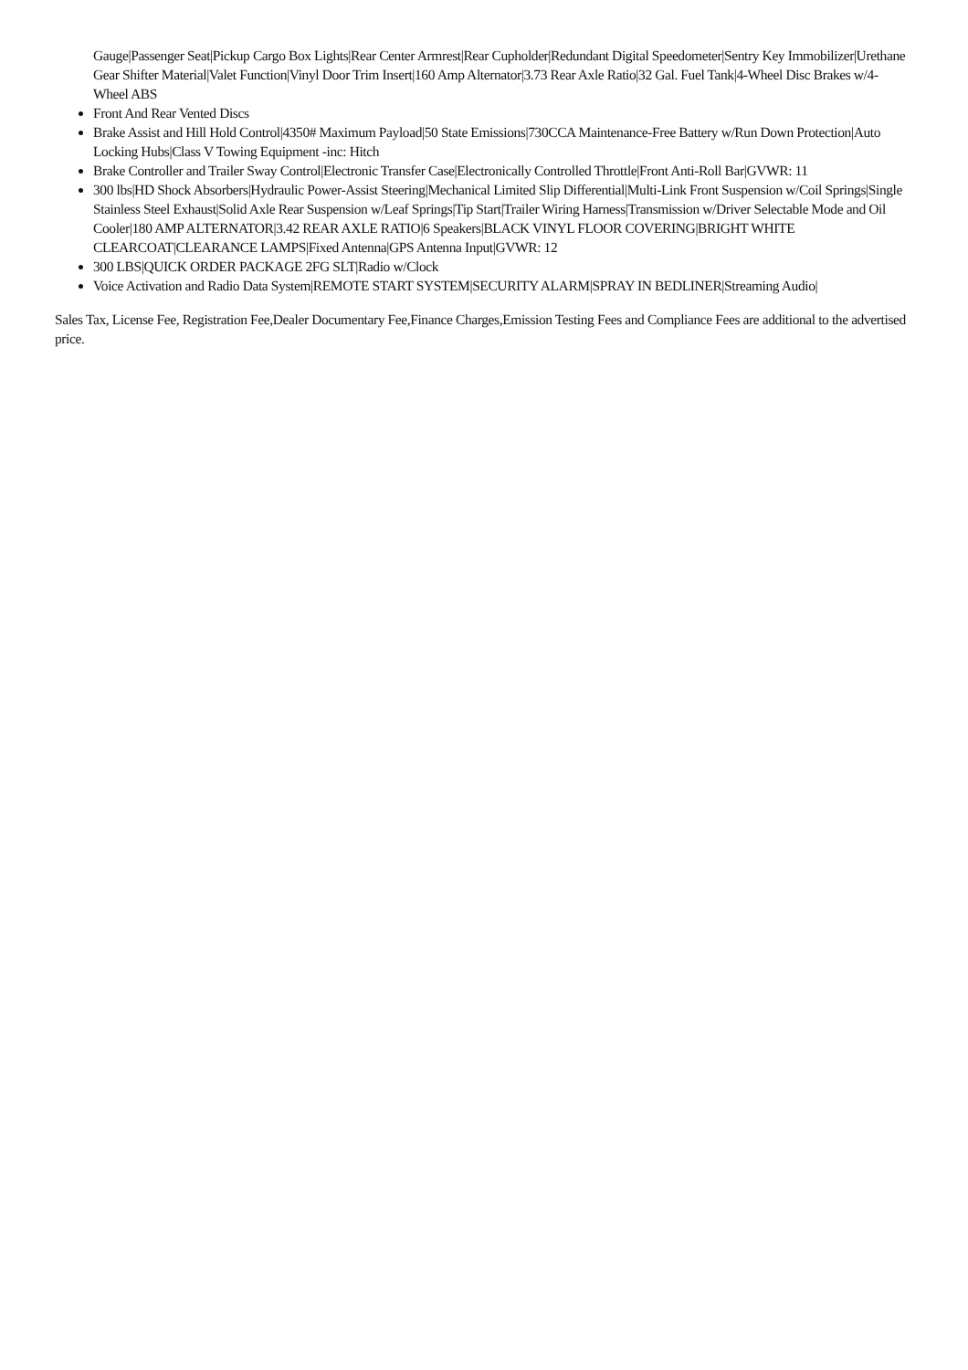Gauge|Passenger Seat|Pickup Cargo Box Lights|Rear Center Armrest|Rear Cupholder|Redundant Digital Speedometer|Sentry Key Immobilizer|Urethane Gear Shifter Material|Valet Function|Vinyl Door Trim Insert|160 Amp Alternator|3.73 Rear Axle Ratio|32 Gal. Fuel Tank|4-Wheel Disc Brakes w/4-Wheel ABS
Front And Rear Vented Discs
Brake Assist and Hill Hold Control|4350# Maximum Payload|50 State Emissions|730CCA Maintenance-Free Battery w/Run Down Protection|Auto Locking Hubs|Class V Towing Equipment -inc: Hitch
Brake Controller and Trailer Sway Control|Electronic Transfer Case|Electronically Controlled Throttle|Front Anti-Roll Bar|GVWR: 11
300 lbs|HD Shock Absorbers|Hydraulic Power-Assist Steering|Mechanical Limited Slip Differential|Multi-Link Front Suspension w/Coil Springs|Single Stainless Steel Exhaust|Solid Axle Rear Suspension w/Leaf Springs|Tip Start|Trailer Wiring Harness|Transmission w/Driver Selectable Mode and Oil Cooler|180 AMP ALTERNATOR|3.42 REAR AXLE RATIO|6 Speakers|BLACK VINYL FLOOR COVERING|BRIGHT WHITE CLEARCOAT|CLEARANCE LAMPS|Fixed Antenna|GPS Antenna Input|GVWR: 12
300 LBS|QUICK ORDER PACKAGE 2FG SLT|Radio w/Clock
Voice Activation and Radio Data System|REMOTE START SYSTEM|SECURITY ALARM|SPRAY IN BEDLINER|Streaming Audio|
Sales Tax, License Fee, Registration Fee,Dealer Documentary Fee,Finance Charges,Emission Testing Fees and Compliance Fees are additional to the advertised price.